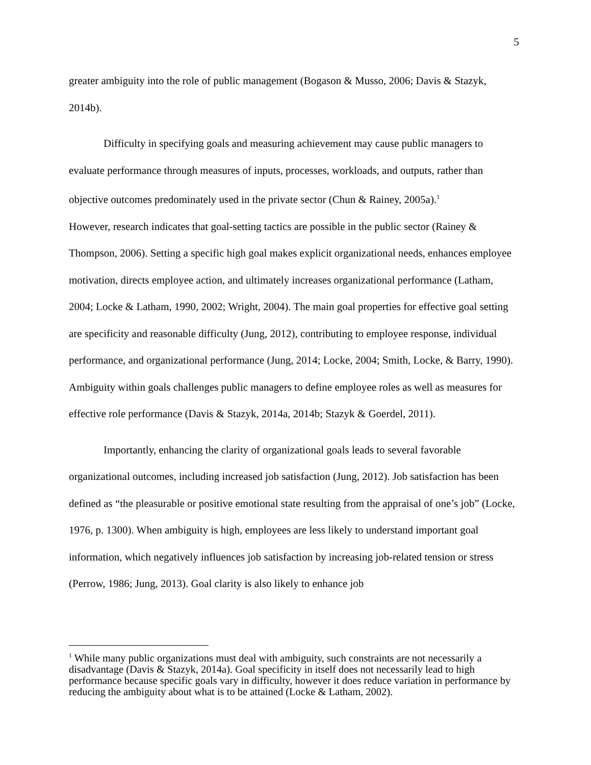5
greater ambiguity into the role of public management (Bogason & Musso, 2006; Davis & Stazyk, 2014b).
Difficulty in specifying goals and measuring achievement may cause public managers to evaluate performance through measures of inputs, processes, workloads, and outputs, rather than objective outcomes predominately used in the private sector (Chun & Rainey, 2005a).<sup>1</sup>
However, research indicates that goal-setting tactics are possible in the public sector (Rainey & Thompson, 2006). Setting a specific high goal makes explicit organizational needs, enhances employee motivation, directs employee action, and ultimately increases organizational performance (Latham, 2004; Locke & Latham, 1990, 2002; Wright, 2004). The main goal properties for effective goal setting are specificity and reasonable difficulty (Jung, 2012), contributing to employee response, individual performance, and organizational performance (Jung, 2014; Locke, 2004; Smith, Locke, & Barry, 1990). Ambiguity within goals challenges public managers to define employee roles as well as measures for effective role performance (Davis & Stazyk, 2014a, 2014b; Stazyk & Goerdel, 2011).
Importantly, enhancing the clarity of organizational goals leads to several favorable organizational outcomes, including increased job satisfaction (Jung, 2012). Job satisfaction has been defined as “the pleasurable or positive emotional state resulting from the appraisal of one’s job” (Locke, 1976, p. 1300). When ambiguity is high, employees are less likely to understand important goal information, which negatively influences job satisfaction by increasing job-related tension or stress (Perrow, 1986; Jung, 2013). Goal clarity is also likely to enhance job
<sup>1</sup> While many public organizations must deal with ambiguity, such constraints are not necessarily a disadvantage (Davis & Stazyk, 2014a). Goal specificity in itself does not necessarily lead to high performance because specific goals vary in difficulty, however it does reduce variation in performance by reducing the ambiguity about what is to be attained (Locke & Latham, 2002).